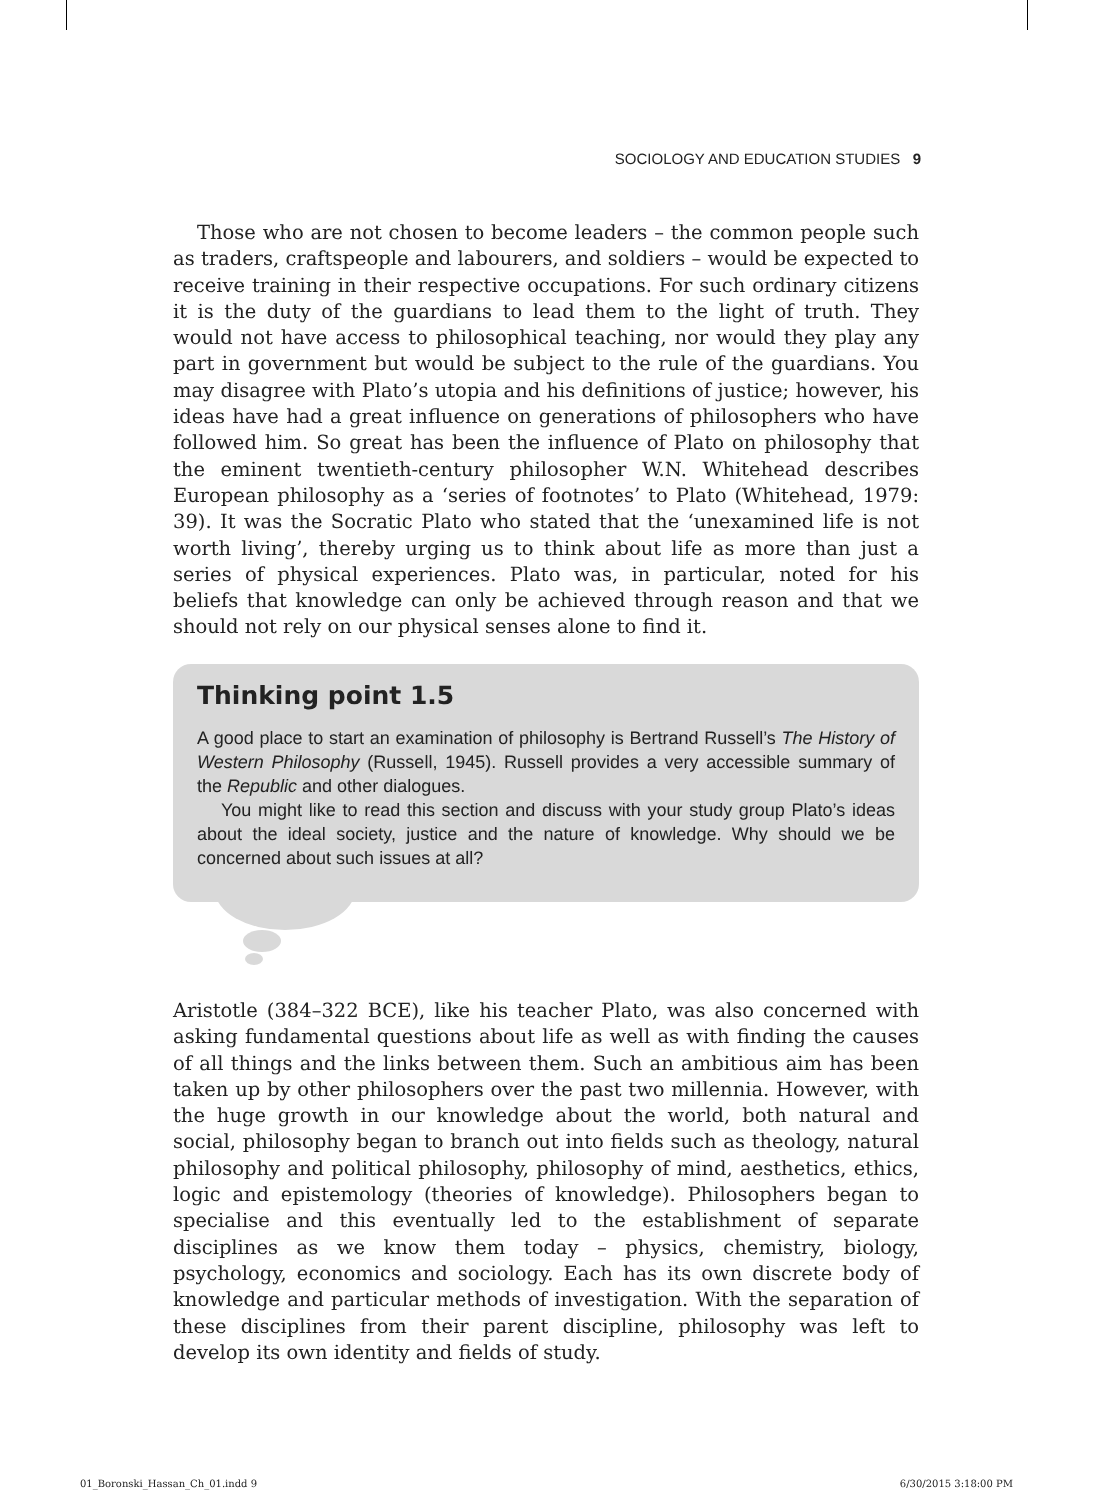SOCIOLOGY AND EDUCATION STUDIES 9
Those who are not chosen to become leaders – the common people such as traders, craftspeople and labourers, and soldiers – would be expected to receive training in their respective occupations. For such ordinary citizens it is the duty of the guardians to lead them to the light of truth. They would not have access to philosophical teaching, nor would they play any part in government but would be subject to the rule of the guardians. You may disagree with Plato’s utopia and his definitions of justice; however, his ideas have had a great influence on generations of philosophers who have followed him. So great has been the influence of Plato on philosophy that the eminent twentieth-century philosopher W.N. Whitehead describes European philosophy as a ‘series of footnotes’ to Plato (Whitehead, 1979: 39). It was the Socratic Plato who stated that the ‘unexamined life is not worth living’, thereby urging us to think about life as more than just a series of physical experiences. Plato was, in particular, noted for his beliefs that knowledge can only be achieved through reason and that we should not rely on our physical senses alone to find it.
Thinking point 1.5
A good place to start an examination of philosophy is Bertrand Russell’s The History of Western Philosophy (Russell, 1945). Russell provides a very accessible summary of the Republic and other dialogues.
You might like to read this section and discuss with your study group Plato’s ideas about the ideal society, justice and the nature of knowledge. Why should we be concerned about such issues at all?
Aristotle (384–322 BCE), like his teacher Plato, was also concerned with asking fundamental questions about life as well as with finding the causes of all things and the links between them. Such an ambitious aim has been taken up by other philosophers over the past two millennia. However, with the huge growth in our knowledge about the world, both natural and social, philosophy began to branch out into fields such as theology, natural philosophy and political philosophy, philosophy of mind, aesthetics, ethics, logic and epistemology (theories of knowledge). Philosophers began to specialise and this eventually led to the establishment of separate disciplines as we know them today – physics, chemistry, biology, psychology, economics and sociology. Each has its own discrete body of knowledge and particular methods of investigation. With the separation of these disciplines from their parent discipline, philosophy was left to develop its own identity and fields of study.
01_Boronski_Hassan_Ch_01.indd 9
6/30/2015 3:18:00 PM